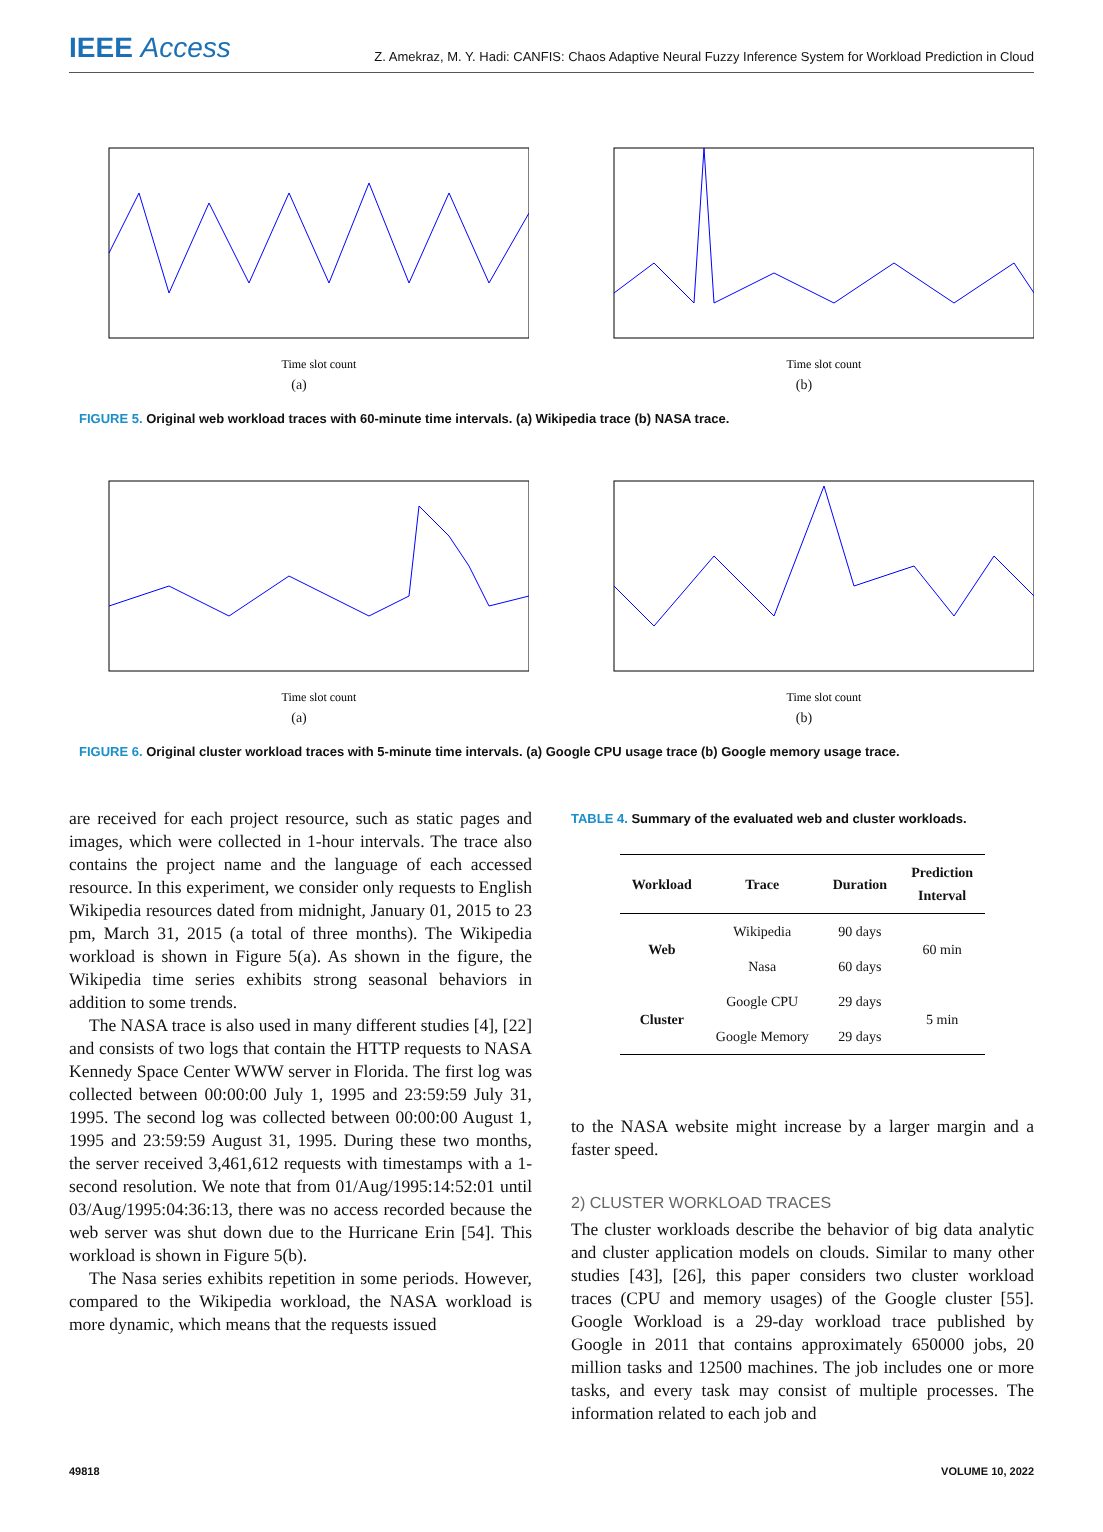IEEE Access
Z. Amekraz, M. Y. Hadi: CANFIS: Chaos Adaptive Neural Fuzzy Inference System for Workload Prediction in Cloud
Time slot count
(a)
Time slot count
(b)
FIGURE 5. Original web workload traces with 60-minute time intervals. (a) Wikipedia trace (b) NASA trace.
Time slot count
(a)
Time slot count
(b)
FIGURE 6. Original cluster workload traces with 5-minute time intervals. (a) Google CPU usage trace (b) Google memory usage trace.
are received for each project resource, such as static pages and images, which were collected in 1-hour intervals. The trace also contains the project name and the language of each accessed resource. In this experiment, we consider only requests to English Wikipedia resources dated from midnight, January 01, 2015 to 23 pm, March 31, 2015 (a total of three months). The Wikipedia workload is shown in Figure 5(a). As shown in the figure, the Wikipedia time series exhibits strong seasonal behaviors in addition to some trends.
The NASA trace is also used in many different studies [4], [22] and consists of two logs that contain the HTTP requests to NASA Kennedy Space Center WWW server in Florida. The first log was collected between 00:00:00 July 1, 1995 and 23:59:59 July 31, 1995. The second log was collected between 00:00:00 August 1, 1995 and 23:59:59 August 31, 1995. During these two months, the server received 3,461,612 requests with timestamps with a 1-second resolution. We note that from 01/Aug/1995:14:52:01 until 03/Aug/1995:04:36:13, there was no access recorded because the web server was shut down due to the Hurricane Erin [54]. This workload is shown in Figure 5(b).
The Nasa series exhibits repetition in some periods. However, compared to the Wikipedia workload, the NASA workload is more dynamic, which means that the requests issued
TABLE 4. Summary of the evaluated web and cluster workloads.
| Workload | Trace | Duration | Prediction Interval |
| --- | --- | --- | --- |
| Web | Wikipedia | 90 days | 60 min |
| | Nasa | 60 days | |
| Cluster | Google CPU | 29 days | 5 min |
| | Google Memory | 29 days | |
to the NASA website might increase by a larger margin and a faster speed.
2) CLUSTER WORKLOAD TRACES
The cluster workloads describe the behavior of big data analytic and cluster application models on clouds. Similar to many other studies [43], [26], this paper considers two cluster workload traces (CPU and memory usages) of the Google cluster [55]. Google Workload is a 29-day workload trace published by Google in 2011 that contains approximately 650000 jobs, 20 million tasks and 12500 machines. The job includes one or more tasks, and every task may consist of multiple processes. The information related to each job and
49818 VOLUME 10, 2022